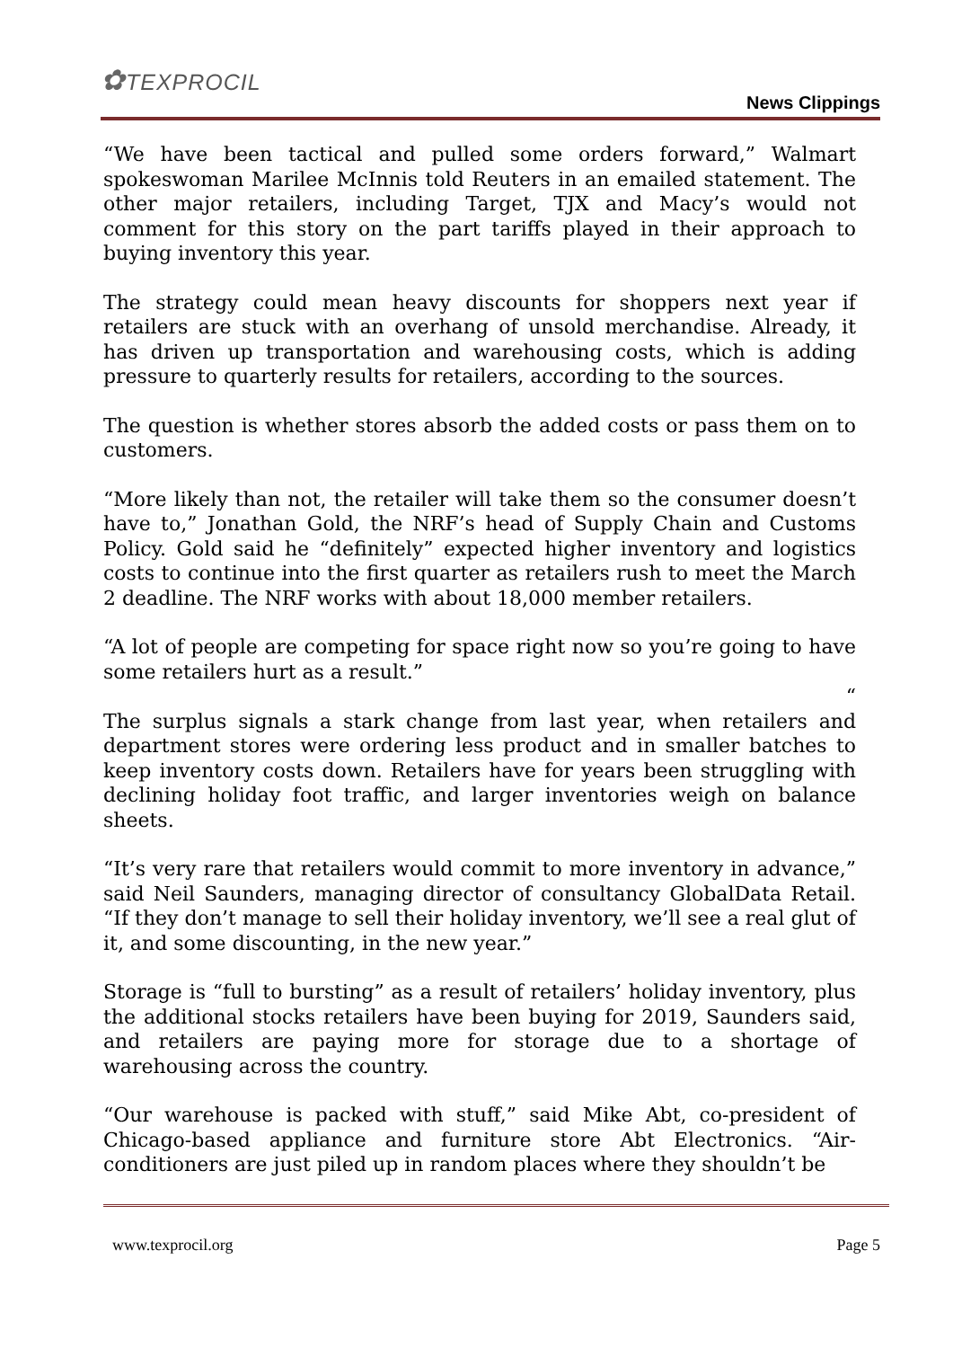✿TEXPROCIL
News Clippings
“We have been tactical and pulled some orders forward,” Walmart spokeswoman Marilee McInnis told Reuters in an emailed statement. The other major retailers, including Target, TJX and Macy’s would not comment for this story on the part tariffs played in their approach to buying inventory this year.
The strategy could mean heavy discounts for shoppers next year if retailers are stuck with an overhang of unsold merchandise. Already, it has driven up transportation and warehousing costs, which is adding pressure to quarterly results for retailers, according to the sources.
The question is whether stores absorb the added costs or pass them on to customers.
“More likely than not, the retailer will take them so the consumer doesn’t have to,” Jonathan Gold, the NRF’s head of Supply Chain and Customs Policy. Gold said he “definitely” expected higher inventory and logistics costs to continue into the first quarter as retailers rush to meet the March 2 deadline. The NRF works with about 18,000 member retailers.
“A lot of people are competing for space right now so you’re going to have some retailers hurt as a result.”
“
The surplus signals a stark change from last year, when retailers and department stores were ordering less product and in smaller batches to keep inventory costs down. Retailers have for years been struggling with declining holiday foot traffic, and larger inventories weigh on balance sheets.
“It’s very rare that retailers would commit to more inventory in advance,” said Neil Saunders, managing director of consultancy GlobalData Retail. “If they don’t manage to sell their holiday inventory, we’ll see a real glut of it, and some discounting, in the new year.”
Storage is “full to bursting” as a result of retailers’ holiday inventory, plus the additional stocks retailers have been buying for 2019, Saunders said, and retailers are paying more for storage due to a shortage of warehousing across the country.
“Our warehouse is packed with stuff,” said Mike Abt, co-president of Chicago-based appliance and furniture store Abt Electronics. “Air-conditioners are just piled up in random places where they shouldn’t be
www.texprocil.org Page 5